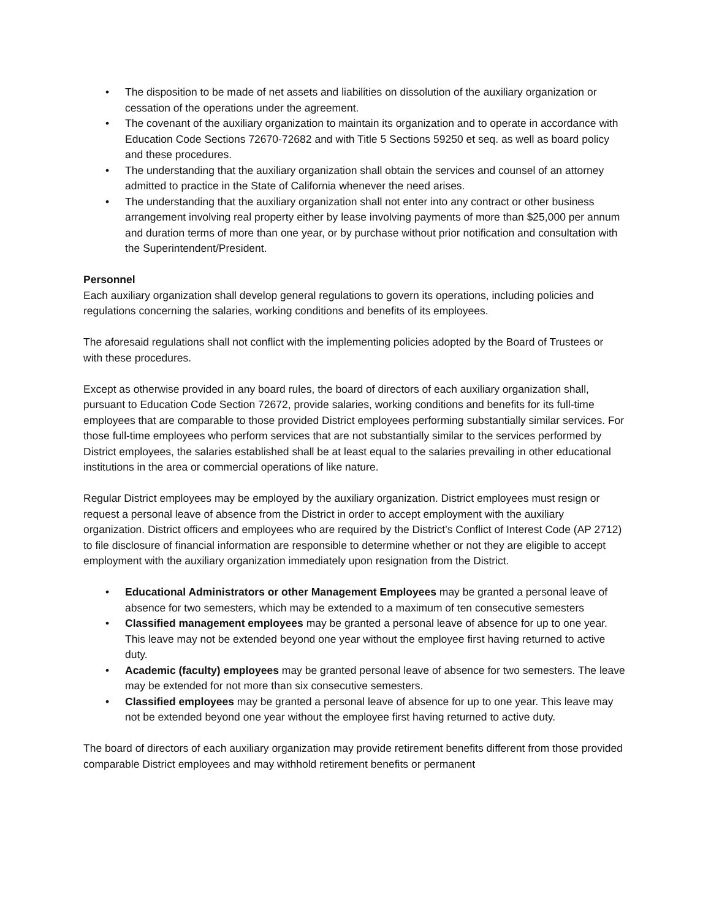• The disposition to be made of net assets and liabilities on dissolution of the auxiliary organization or cessation of the operations under the agreement.
• The covenant of the auxiliary organization to maintain its organization and to operate in accordance with Education Code Sections 72670-72682 and with Title 5 Sections 59250 et seq. as well as board policy and these procedures.
• The understanding that the auxiliary organization shall obtain the services and counsel of an attorney admitted to practice in the State of California whenever the need arises.
• The understanding that the auxiliary organization shall not enter into any contract or other business arrangement involving real property either by lease involving payments of more than $25,000 per annum and duration terms of more than one year, or by purchase without prior notification and consultation with the Superintendent/President.
Personnel
Each auxiliary organization shall develop general regulations to govern its operations, including policies and regulations concerning the salaries, working conditions and benefits of its employees.
The aforesaid regulations shall not conflict with the implementing policies adopted by the Board of Trustees or with these procedures.
Except as otherwise provided in any board rules, the board of directors of each auxiliary organization shall, pursuant to Education Code Section 72672, provide salaries, working conditions and benefits for its full-time employees that are comparable to those provided District employees performing substantially similar services. For those full-time employees who perform services that are not substantially similar to the services performed by District employees, the salaries established shall be at least equal to the salaries prevailing in other educational institutions in the area or commercial operations of like nature.
Regular District employees may be employed by the auxiliary organization. District employees must resign or request a personal leave of absence from the District in order to accept employment with the auxiliary organization. District officers and employees who are required by the District’s Conflict of Interest Code (AP 2712) to file disclosure of financial information are responsible to determine whether or not they are eligible to accept employment with the auxiliary organization immediately upon resignation from the District.
• Educational Administrators or other Management Employees may be granted a personal leave of absence for two semesters, which may be extended to a maximum of ten consecutive semesters
• Classified management employees may be granted a personal leave of absence for up to one year. This leave may not be extended beyond one year without the employee first having returned to active duty.
• Academic (faculty) employees may be granted personal leave of absence for two semesters. The leave may be extended for not more than six consecutive semesters.
• Classified employees may be granted a personal leave of absence for up to one year. This leave may not be extended beyond one year without the employee first having returned to active duty.
The board of directors of each auxiliary organization may provide retirement benefits different from those provided comparable District employees and may withhold retirement benefits or permanent